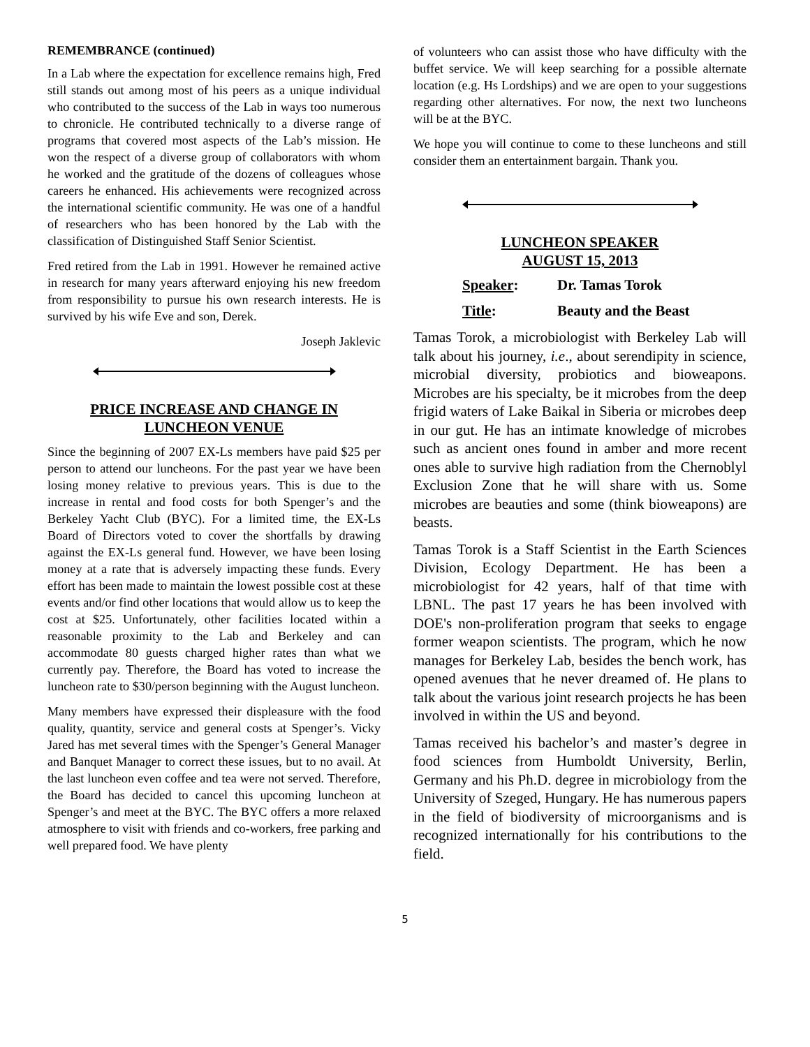REMEMBRANCE (continued)
In a Lab where the expectation for excellence remains high, Fred still stands out among most of his peers as a unique individual who contributed to the success of the Lab in ways too numerous to chronicle. He contributed technically to a diverse range of programs that covered most aspects of the Lab’s mission. He won the respect of a diverse group of collaborators with whom he worked and the gratitude of the dozens of colleagues whose careers he enhanced. His achievements were recognized across the international scientific community. He was one of a handful of researchers who has been honored by the Lab with the classification of Distinguished Staff Senior Scientist.
Fred retired from the Lab in 1991. However he remained active in research for many years afterward enjoying his new freedom from responsibility to pursue his own research interests. He is survived by his wife Eve and son, Derek.
Joseph Jaklevic
PRICE INCREASE AND CHANGE IN LUNCHEON VENUE
Since the beginning of 2007 EX-Ls members have paid $25 per person to attend our luncheons. For the past year we have been losing money relative to previous years. This is due to the increase in rental and food costs for both Spenger’s and the Berkeley Yacht Club (BYC). For a limited time, the EX-Ls Board of Directors voted to cover the shortfalls by drawing against the EX-Ls general fund. However, we have been losing money at a rate that is adversely impacting these funds. Every effort has been made to maintain the lowest possible cost at these events and/or find other locations that would allow us to keep the cost at $25. Unfortunately, other facilities located within a reasonable proximity to the Lab and Berkeley and can accommodate 80 guests charged higher rates than what we currently pay. Therefore, the Board has voted to increase the luncheon rate to $30/person beginning with the August luncheon.
Many members have expressed their displeasure with the food quality, quantity, service and general costs at Spenger’s. Vicky Jared has met several times with the Spenger’s General Manager and Banquet Manager to correct these issues, but to no avail. At the last luncheon even coffee and tea were not served. Therefore, the Board has decided to cancel this upcoming luncheon at Spenger’s and meet at the BYC. The BYC offers a more relaxed atmosphere to visit with friends and co-workers, free parking and well prepared food. We have plenty
of volunteers who can assist those who have difficulty with the buffet service. We will keep searching for a possible alternate location (e.g. Hs Lordships) and we are open to your suggestions regarding other alternatives. For now, the next two luncheons will be at the BYC.
We hope you will continue to come to these luncheons and still consider them an entertainment bargain. Thank you.
LUNCHEON SPEAKER
AUGUST 15, 2013
Speaker: Dr. Tamas Torok
Title: Beauty and the Beast
Tamas Torok, a microbiologist with Berkeley Lab will talk about his journey, i.e., about serendipity in science, microbial diversity, probiotics and bioweapons. Microbes are his specialty, be it microbes from the deep frigid waters of Lake Baikal in Siberia or microbes deep in our gut. He has an intimate knowledge of microbes such as ancient ones found in amber and more recent ones able to survive high radiation from the Chernoblyl Exclusion Zone that he will share with us. Some microbes are beauties and some (think bioweapons) are beasts.
Tamas Torok is a Staff Scientist in the Earth Sciences Division, Ecology Department. He has been a microbiologist for 42 years, half of that time with LBNL. The past 17 years he has been involved with DOE's non-proliferation program that seeks to engage former weapon scientists. The program, which he now manages for Berkeley Lab, besides the bench work, has opened avenues that he never dreamed of. He plans to talk about the various joint research projects he has been involved in within the US and beyond.
Tamas received his bachelor’s and master’s degree in food sciences from Humboldt University, Berlin, Germany and his Ph.D. degree in microbiology from the University of Szeged, Hungary. He has numerous papers in the field of biodiversity of microorganisms and is recognized internationally for his contributions to the field.
5